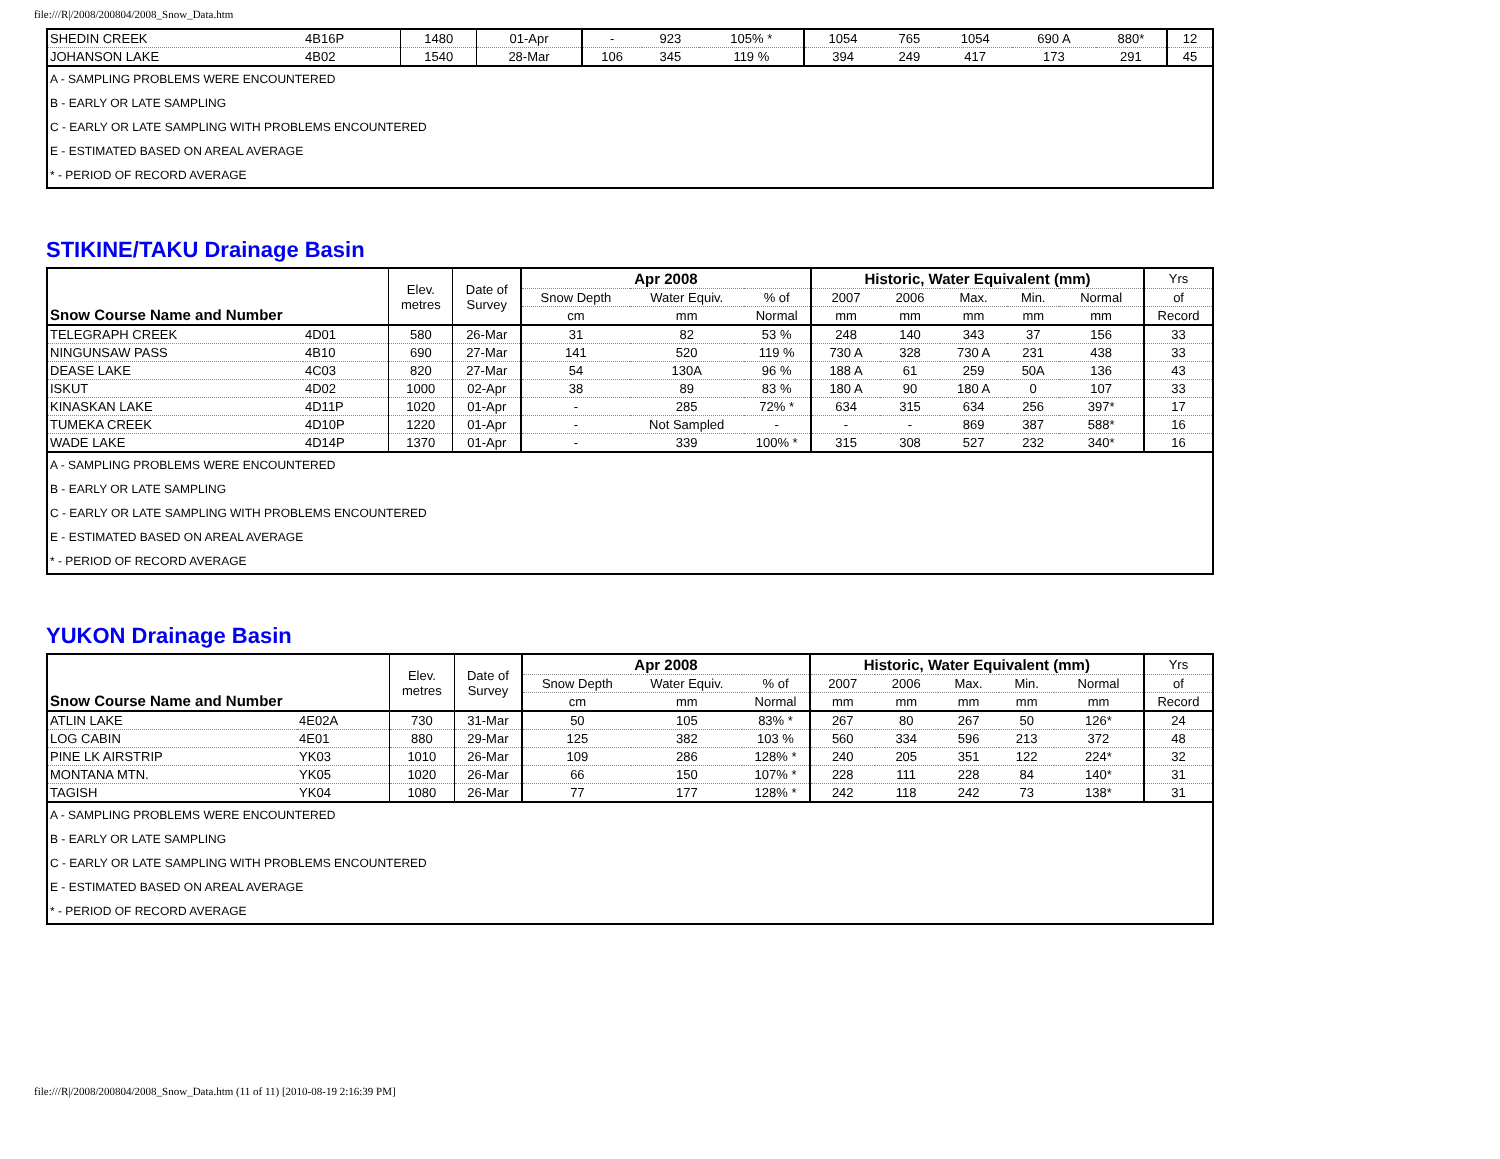file:///R|/2008/200804/2008_Snow_Data.htm
| SHEDIN CREEK | 4B16P | 1480 | 01-Apr | - | 923 | 105% * | 1054 | 765 | 1054 | 690 A | 880* | 12 |
| JOHANSON LAKE | 4B02 | 1540 | 28-Mar | 106 | 345 | 119 % | 394 | 249 | 417 | 173 | 291 | 45 |
| A - SAMPLING PROBLEMS WERE ENCOUNTERED | | | | | | | | | | | | |
| B - EARLY OR LATE SAMPLING | | | | | | | | | | | | |
| C - EARLY OR LATE SAMPLING WITH PROBLEMS ENCOUNTERED | | | | | | | | | | | | |
| E - ESTIMATED BASED ON AREAL AVERAGE | | | | | | | | | | | | |
| * - PERIOD OF RECORD AVERAGE | | | | | | | | | | | | |
STIKINE/TAKU Drainage Basin
| Snow Course Name and Number | | Elev. metres | Date of Survey | Apr 2008 | | | Historic, Water Equivalent (mm) | | | | | Yrs |
| --- | --- | --- | --- | --- | --- | --- | --- | --- | --- | --- | --- | --- |
| | | | | Snow Depth | Water Equiv. | % of | 2007 | 2006 | Max. | Min. | Normal | of |
| | | | | cm | mm | Normal | mm | mm | mm | mm | mm | Record |
| TELEGRAPH CREEK | 4D01 | 580 | 26-Mar | 31 | 82 | 53 % | 248 | 140 | 343 | 37 | 156 | 33 |
| NINGUNSAW PASS | 4B10 | 690 | 27-Mar | 141 | 520 | 119 % | 730 A | 328 | 730 A | 231 | 438 | 33 |
| DEASE LAKE | 4C03 | 820 | 27-Mar | 54 | 130A | 96 % | 188 A | 61 | 259 | 50A | 136 | 43 |
| ISKUT | 4D02 | 1000 | 02-Apr | 38 | 89 | 83 % | 180 A | 90 | 180 A | 0 | 107 | 33 |
| KINASKAN LAKE | 4D11P | 1020 | 01-Apr | - | 285 | 72% * | 634 | 315 | 634 | 256 | 397* | 17 |
| TUMEKA CREEK | 4D10P | 1220 | 01-Apr | - | Not Sampled | - | - | - | 869 | 387 | 588* | 16 |
| WADE LAKE | 4D14P | 1370 | 01-Apr | - | 339 | 100% * | 315 | 308 | 527 | 232 | 340* | 16 |
| A - SAMPLING PROBLEMS WERE ENCOUNTERED | | | | | | | | | | | | |
| B - EARLY OR LATE SAMPLING | | | | | | | | | | | | |
| C - EARLY OR LATE SAMPLING WITH PROBLEMS ENCOUNTERED | | | | | | | | | | | | |
| E - ESTIMATED BASED ON AREAL AVERAGE | | | | | | | | | | | | |
| * - PERIOD OF RECORD AVERAGE | | | | | | | | | | | | |
YUKON Drainage Basin
| Snow Course Name and Number | | Elev. metres | Date of Survey | Apr 2008 | | | Historic, Water Equivalent (mm) | | | | | Yrs |
| --- | --- | --- | --- | --- | --- | --- | --- | --- | --- | --- | --- | --- |
| | | | | Snow Depth | Water Equiv. | % of | 2007 | 2006 | Max. | Min. | Normal | of |
| | | | | cm | mm | Normal | mm | mm | mm | mm | mm | Record |
| ATLIN LAKE | 4E02A | 730 | 31-Mar | 50 | 105 | 83% * | 267 | 80 | 267 | 50 | 126* | 24 |
| LOG CABIN | 4E01 | 880 | 29-Mar | 125 | 382 | 103 % | 560 | 334 | 596 | 213 | 372 | 48 |
| PINE LK AIRSTRIP | YK03 | 1010 | 26-Mar | 109 | 286 | 128% * | 240 | 205 | 351 | 122 | 224* | 32 |
| MONTANA MTN. | YK05 | 1020 | 26-Mar | 66 | 150 | 107% * | 228 | 111 | 228 | 84 | 140* | 31 |
| TAGISH | YK04 | 1080 | 26-Mar | 77 | 177 | 128% * | 242 | 118 | 242 | 73 | 138* | 31 |
| A - SAMPLING PROBLEMS WERE ENCOUNTERED | | | | | | | | | | | | |
| B - EARLY OR LATE SAMPLING | | | | | | | | | | | | |
| C - EARLY OR LATE SAMPLING WITH PROBLEMS ENCOUNTERED | | | | | | | | | | | | |
| E - ESTIMATED BASED ON AREAL AVERAGE | | | | | | | | | | | | |
| * - PERIOD OF RECORD AVERAGE | | | | | | | | | | | | |
file:///R|/2008/200804/2008_Snow_Data.htm (11 of 11) [2010-08-19 2:16:39 PM]